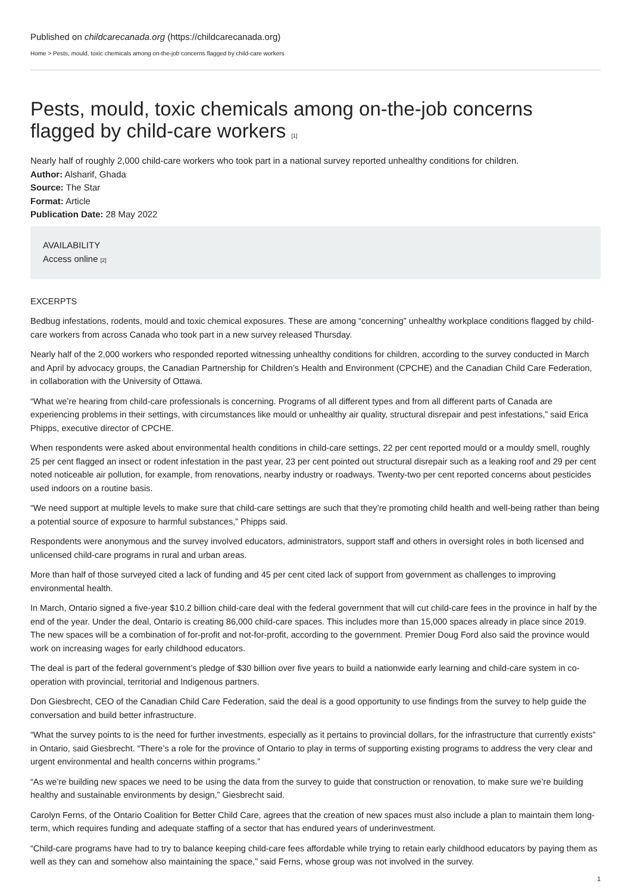Published on childcarecanada.org (https://childcarecanada.org)
Home > Pests, mould, toxic chemicals among on-the-job concerns flagged by child-care workers
Pests, mould, toxic chemicals among on-the-job concerns flagged by child-care workers [1]
Nearly half of roughly 2,000 child-care workers who took part in a national survey reported unhealthy conditions for children.
Author: Alsharif, Ghada
Source: The Star
Format: Article
Publication Date: 28 May 2022
AVAILABILITY
Access online [2]
EXCERPTS
Bedbug infestations, rodents, mould and toxic chemical exposures. These are among “concerning” unhealthy workplace conditions flagged by child-care workers from across Canada who took part in a new survey released Thursday.
Nearly half of the 2,000 workers who responded reported witnessing unhealthy conditions for children, according to the survey conducted in March and April by advocacy groups, the Canadian Partnership for Children’s Health and Environment (CPCHE) and the Canadian Child Care Federation, in collaboration with the University of Ottawa.
“What we’re hearing from child-care professionals is concerning. Programs of all different types and from all different parts of Canada are experiencing problems in their settings, with circumstances like mould or unhealthy air quality, structural disrepair and pest infestations,” said Erica Phipps, executive director of CPCHE.
When respondents were asked about environmental health conditions in child-care settings, 22 per cent reported mould or a mouldy smell, roughly 25 per cent flagged an insect or rodent infestation in the past year, 23 per cent pointed out structural disrepair such as a leaking roof and 29 per cent noted noticeable air pollution, for example, from renovations, nearby industry or roadways. Twenty-two per cent reported concerns about pesticides used indoors on a routine basis.
“We need support at multiple levels to make sure that child-care settings are such that they’re promoting child health and well-being rather than being a potential source of exposure to harmful substances,” Phipps said.
Respondents were anonymous and the survey involved educators, administrators, support staff and others in oversight roles in both licensed and unlicensed child-care programs in rural and urban areas.
More than half of those surveyed cited a lack of funding and 45 per cent cited lack of support from government as challenges to improving environmental health.
In March, Ontario signed a five-year $10.2 billion child-care deal with the federal government that will cut child-care fees in the province in half by the end of the year. Under the deal, Ontario is creating 86,000 child-care spaces. This includes more than 15,000 spaces already in place since 2019. The new spaces will be a combination of for-profit and not-for-profit, according to the government. Premier Doug Ford also said the province would work on increasing wages for early childhood educators.
The deal is part of the federal government’s pledge of $30 billion over five years to build a nationwide early learning and child-care system in co-operation with provincial, territorial and Indigenous partners.
Don Giesbrecht, CEO of the Canadian Child Care Federation, said the deal is a good opportunity to use findings from the survey to help guide the conversation and build better infrastructure.
“What the survey points to is the need for further investments, especially as it pertains to provincial dollars, for the infrastructure that currently exists” in Ontario, said Giesbrecht. “There’s a role for the province of Ontario to play in terms of supporting existing programs to address the very clear and urgent environmental and health concerns within programs.”
“As we’re building new spaces we need to be using the data from the survey to guide that construction or renovation, to make sure we’re building healthy and sustainable environments by design,” Giesbrecht said.
Carolyn Ferns, of the Ontario Coalition for Better Child Care, agrees that the creation of new spaces must also include a plan to maintain them long-term, which requires funding and adequate staffing of a sector that has endured years of underinvestment.
“Child-care programs have had to try to balance keeping child-care fees affordable while trying to retain early childhood educators by paying them as well as they can and somehow also maintaining the space,” said Ferns, whose group was not involved in the survey.
1